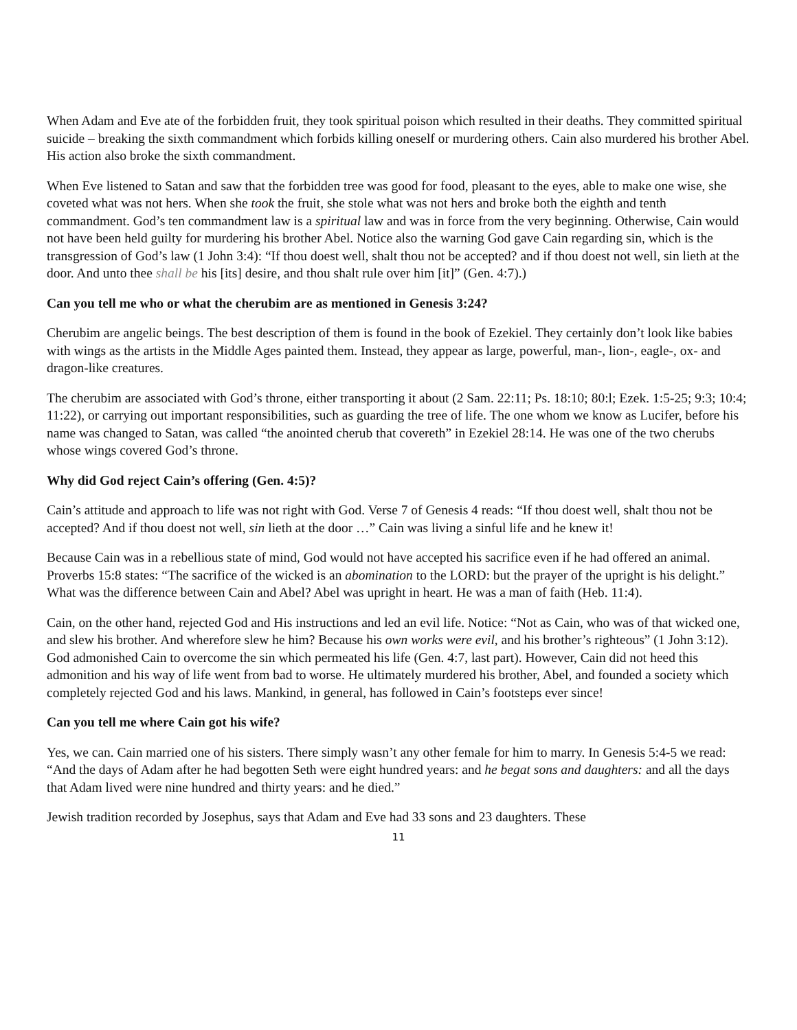When Adam and Eve ate of the forbidden fruit, they took spiritual poison which resulted in their deaths. They committed spiritual suicide – breaking the sixth commandment which forbids killing oneself or murdering others. Cain also murdered his brother Abel. His action also broke the sixth commandment.
When Eve listened to Satan and saw that the forbidden tree was good for food, pleasant to the eyes, able to make one wise, she coveted what was not hers. When she took the fruit, she stole what was not hers and broke both the eighth and tenth commandment. God’s ten commandment law is a spiritual law and was in force from the very beginning. Otherwise, Cain would not have been held guilty for murdering his brother Abel. Notice also the warning God gave Cain regarding sin, which is the transgression of God’s law (1 John 3:4): “If thou doest well, shalt thou not be accepted? and if thou doest not well, sin lieth at the door. And unto thee shall be his [its] desire, and thou shalt rule over him [it]” (Gen. 4:7).)
Can you tell me who or what the cherubim are as mentioned in Genesis 3:24?
Cherubim are angelic beings. The best description of them is found in the book of Ezekiel. They certainly don’t look like babies with wings as the artists in the Middle Ages painted them. Instead, they appear as large, powerful, man-, lion-, eagle-, ox- and dragon-like creatures.
The cherubim are associated with God’s throne, either transporting it about (2 Sam. 22:11; Ps. 18:10; 80:l; Ezek. 1:5-25; 9:3; 10:4; 11:22), or carrying out important responsibilities, such as guarding the tree of life. The one whom we know as Lucifer, before his name was changed to Satan, was called “the anointed cherub that covereth” in Ezekiel 28:14. He was one of the two cherubs whose wings covered God’s throne.
Why did God reject Cain’s offering (Gen. 4:5)?
Cain’s attitude and approach to life was not right with God. Verse 7 of Genesis 4 reads: “If thou doest well, shalt thou not be accepted? And if thou doest not well, sin lieth at the door …” Cain was living a sinful life and he knew it!
Because Cain was in a rebellious state of mind, God would not have accepted his sacrifice even if he had offered an animal. Proverbs 15:8 states: “The sacrifice of the wicked is an abomination to the LORD: but the prayer of the upright is his delight.” What was the difference between Cain and Abel? Abel was upright in heart. He was a man of faith (Heb. 11:4).
Cain, on the other hand, rejected God and His instructions and led an evil life. Notice: “Not as Cain, who was of that wicked one, and slew his brother. And wherefore slew he him? Because his own works were evil, and his brother’s righteous” (1 John 3:12). God admonished Cain to overcome the sin which permeated his life (Gen. 4:7, last part). However, Cain did not heed this admonition and his way of life went from bad to worse. He ultimately murdered his brother, Abel, and founded a society which completely rejected God and his laws. Mankind, in general, has followed in Cain’s footsteps ever since!
Can you tell me where Cain got his wife?
Yes, we can. Cain married one of his sisters. There simply wasn’t any other female for him to marry. In Genesis 5:4-5 we read: “And the days of Adam after he had begotten Seth were eight hundred years: and he begat sons and daughters: and all the days that Adam lived were nine hundred and thirty years: and he died.”
Jewish tradition recorded by Josephus, says that Adam and Eve had 33 sons and 23 daughters. These
11